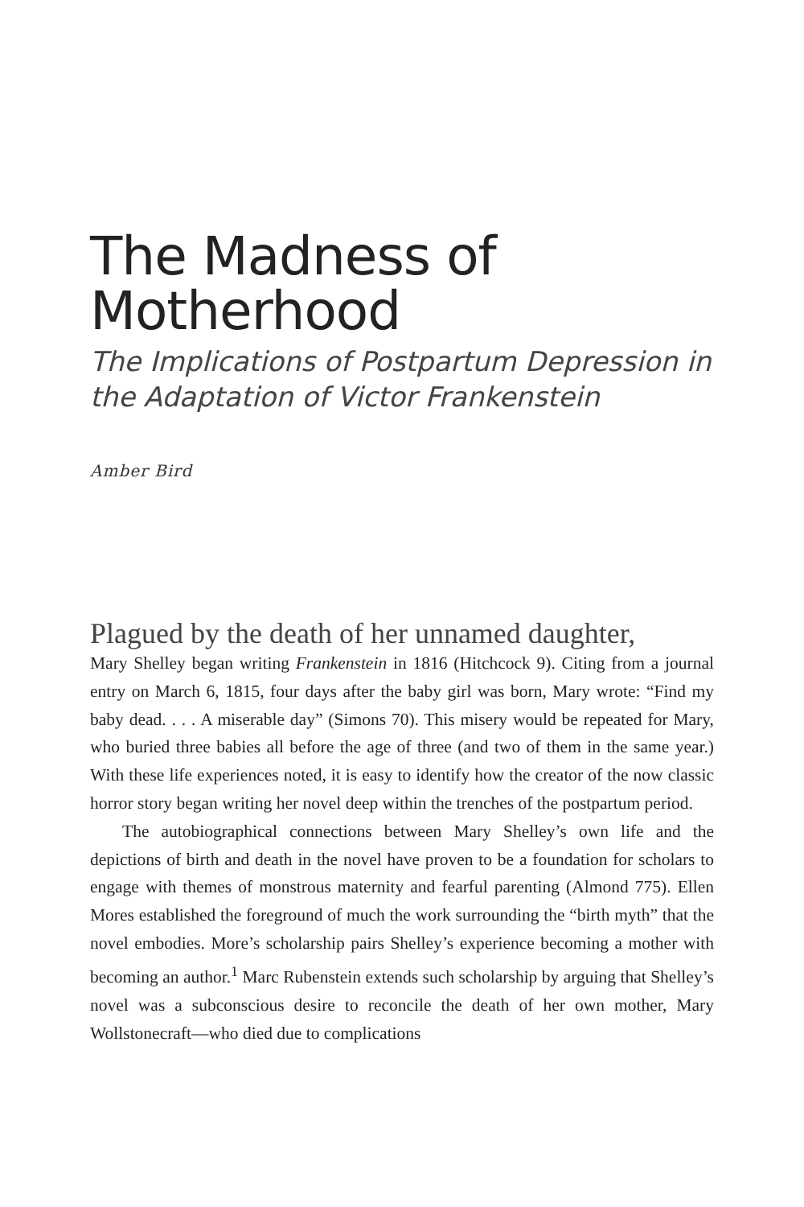The Madness of
Motherhood
The Implications of Postpartum Depression in the Adaptation of Victor Frankenstein
Amber Bird
Plagued by the death of her unnamed daughter,
Mary Shelley began writing Frankenstein in 1816 (Hitchcock 9). Citing from a journal entry on March 6, 1815, four days after the baby girl was born, Mary wrote: “Find my baby dead. . . . A miserable day” (Simons 70). This misery would be repeated for Mary, who buried three babies all before the age of three (and two of them in the same year.) With these life experiences noted, it is easy to identify how the creator of the now classic horror story began writing her novel deep within the trenches of the postpartum period.
The autobiographical connections between Mary Shelley’s own life and the depictions of birth and death in the novel have proven to be a foundation for scholars to engage with themes of monstrous maternity and fearful parenting (Almond 775). Ellen Mores established the foreground of much the work surrounding the “birth myth” that the novel embodies. More’s scholarship pairs Shelley’s experience becoming a mother with becoming an author.<sup>1</sup> Marc Rubenstein extends such scholarship by arguing that Shelley’s novel was a subconscious desire to reconcile the death of her own mother, Mary Wollstonecraft—who died due to complications